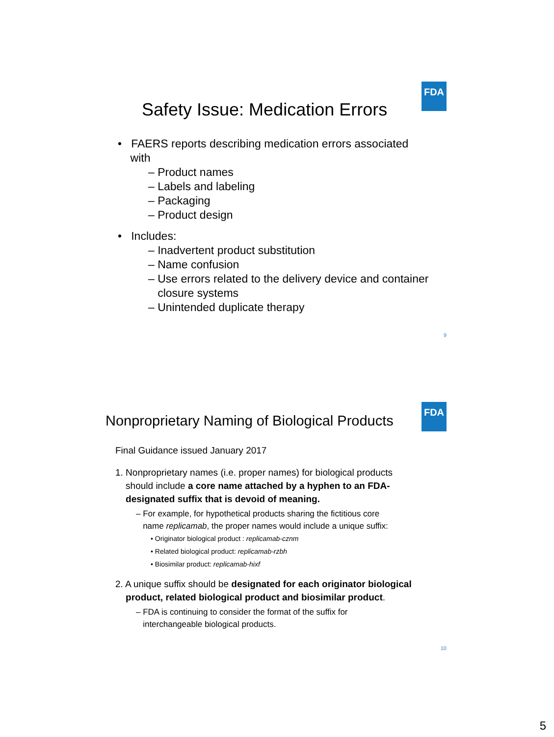FDA
Safety Issue: Medication Errors
• FAERS reports describing medication errors associated
with
– Product names
– Labels and labeling
– Packaging
– Product design
• Includes:
– Inadvertent product substitution
– Name confusion
– Use errors related to the delivery device and container
closure systems
– Unintended duplicate therapy
9
FDA
Nonproprietary Naming of Biological Products
Final Guidance issued January 2017
1. Nonproprietary names (i.e. proper names) for biological products
should include a core name attached by a hyphen to an FDA-
designated suffix that is devoid of meaning.
– For example, for hypothetical products sharing the fictitious core
name replicamab, the proper names would include a unique suffix:
• Originator biological product : replicamab-cznm
• Related biological product: replicamab-rzbh
• Biosimilar product: replicamab-hixf
2. A unique suffix should be designated for each originator biological
product, related biological product and biosimilar product.
– FDA is continuing to consider the format of the suffix for
interchangeable biological products.
10
5